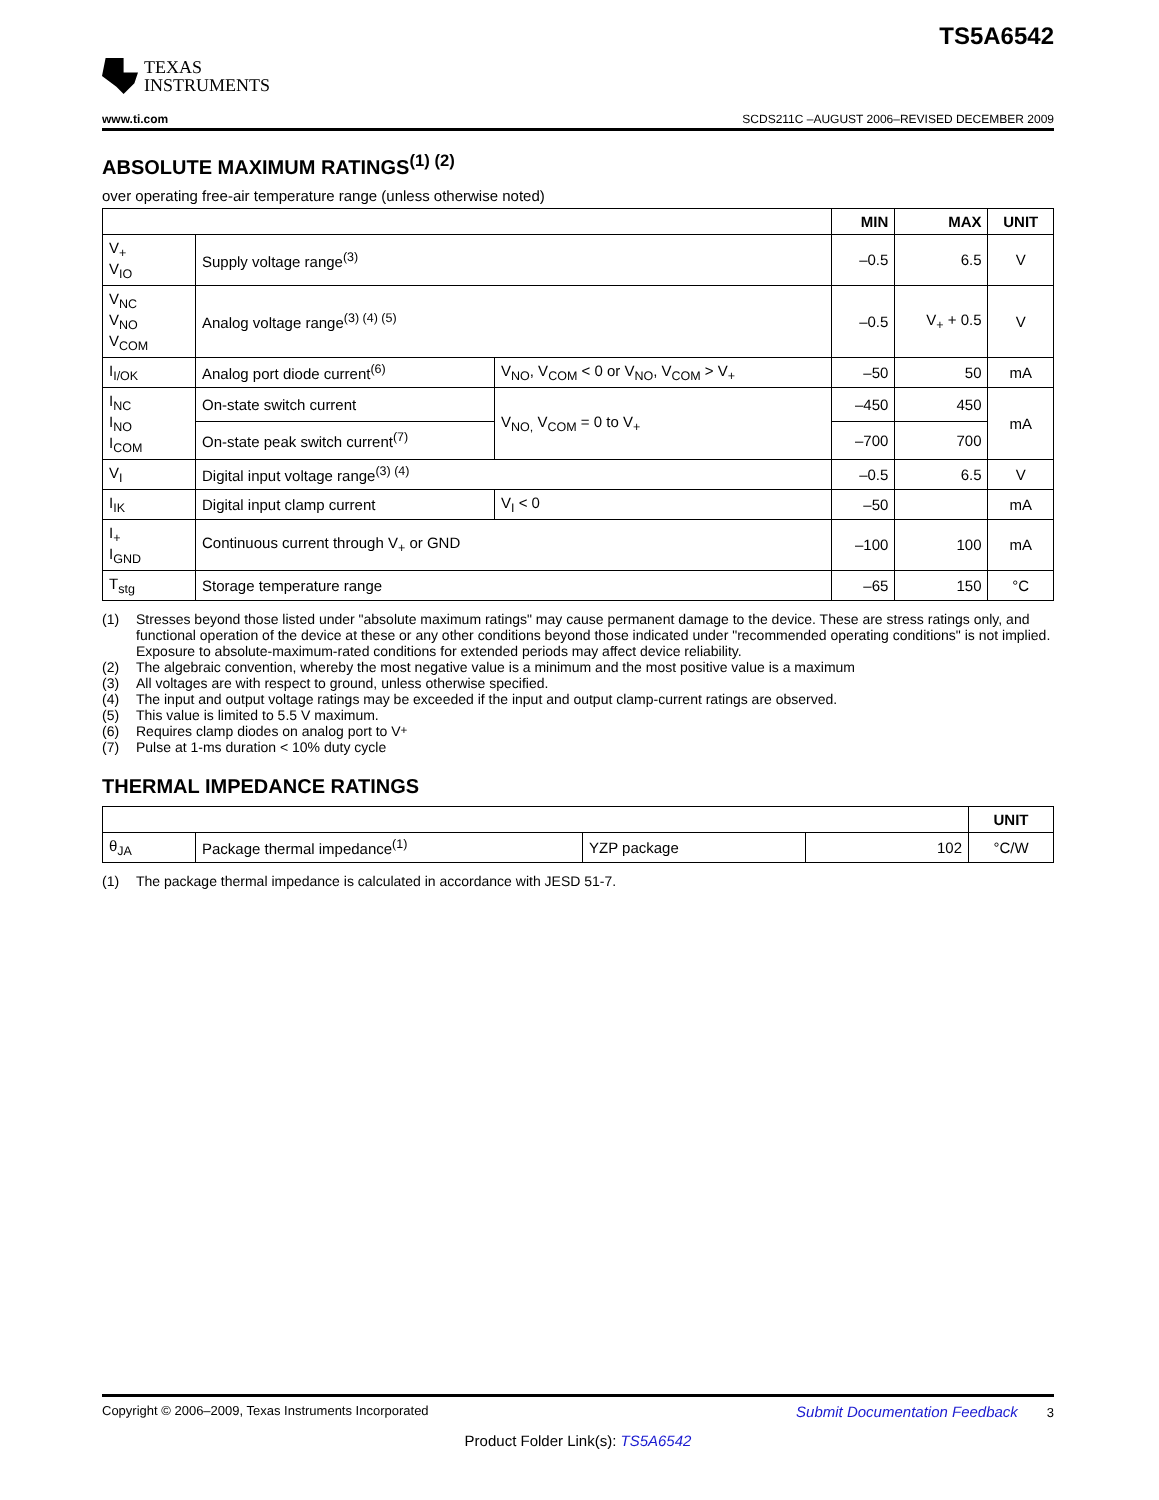TEXAS
INSTRUMENTS
TS5A6542
www.ti.com SCDS211C –AUGUST 2006–REVISED DECEMBER 2009
ABSOLUTE MAXIMUM RATINGS<sup>(1) (2)</sup>
over operating free-air temperature range (unless otherwise noted)
| | | | MIN | MAX | UNIT |
| --- | --- | --- | --- | --- | --- |
| V<sub>+</sub> V<sub>IO</sub> | Supply voltage range<sup>(3)</sup> | | –0.5 | 6.5 | V |
| V<sub>NC</sub> V<sub>NO</sub> V<sub>COM</sub> | Analog voltage range<sup>(3) (4) (5)</sup> | | –0.5 | V<sub>+</sub> + 0.5 | V |
| I<sub>I/OK</sub> | Analog port diode current<sup>(6)</sup> | V<sub>NO</sub>, V<sub>COM</sub> < 0 or V<sub>NO</sub>, V<sub>COM</sub> > V<sub>+</sub> | –50 | 50 | mA |
| I<sub>NC</sub> I<sub>NO</sub> I<sub>COM</sub> | On-state switch current | V<sub>NO,</sub> V<sub>COM</sub> = 0 to V<sub>+</sub> | –450 | 450 | mA |
| | On-state peak switch current<sup>(7)</sup> | | –700 | 700 | |
| V<sub>I</sub> | Digital input voltage range<sup>(3) (4)</sup> | | –0.5 | 6.5 | V |
| I<sub>IK</sub> | Digital input clamp current | V<sub>I</sub> < 0 | –50 | | mA |
| I<sub>+</sub> I<sub>GND</sub> | Continuous current through V<sub>+</sub> or GND | | –100 | 100 | mA |
| T<sub>stg</sub> | Storage temperature range | | –65 | 150 | °C |
(1) Stresses beyond those listed under "absolute maximum ratings" may cause permanent damage to the device. These are stress ratings only, and functional operation of the device at these or any other conditions beyond those indicated under "recommended operating conditions" is not implied. Exposure to absolute-maximum-rated conditions for extended periods may affect device reliability.
(2) The algebraic convention, whereby the most negative value is a minimum and the most positive value is a maximum
(3) All voltages are with respect to ground, unless otherwise specified.
(4) The input and output voltage ratings may be exceeded if the input and output clamp-current ratings are observed.
(5) This value is limited to 5.5 V maximum.
(6) Requires clamp diodes on analog port to V<sub>+</sub>
(7) Pulse at 1-ms duration < 10% duty cycle
THERMAL IMPEDANCE RATINGS
| | | | | UNIT |
| --- | --- | --- | --- | --- |
| θ<sub>JA</sub> | Package thermal impedance<sup>(1)</sup> | YZP package | 102 | °C/W |
(1) The package thermal impedance is calculated in accordance with JESD 51-7.
Copyright © 2006–2009, Texas Instruments Incorporated Submit Documentation Feedback 3
Product Folder Link(s): TS5A6542